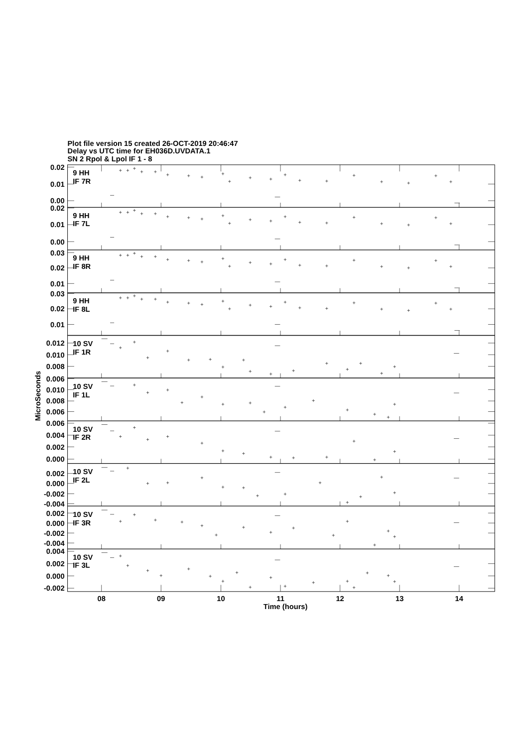Plot file version 15 created 26-OCT-2019 20:46:47
Delay vs UTC time for EH036D.UVDATA.1
SN 2 Rpol & Lpol IF 1 - 8
0.02
0.01
0.00
0.02
0.01
0.00
0.03
0.02
0.01
0.03
0.02
0.01
0.012
0.010
0.008
0.006
0.010
0.008
0.006
0.006
0.004
0.002
0.000
0.002
0.000
-0.002
-0.004
0.002
0.000
-0.002
-0.004
0.004
0.002
0.000
-0.002
9 HH
IF 7R
9 HH
IF 7L
9 HH
IF 8R
9 HH
IF 8L
10 SV
IF 1R
10 SV
IF 1L
10 SV
IF 2R
10 SV
IF 2L
10 SV
IF 3R
10 SV
IF 3L
08
09
10
11
12
13
14
Time (hours)
MicroSeconds